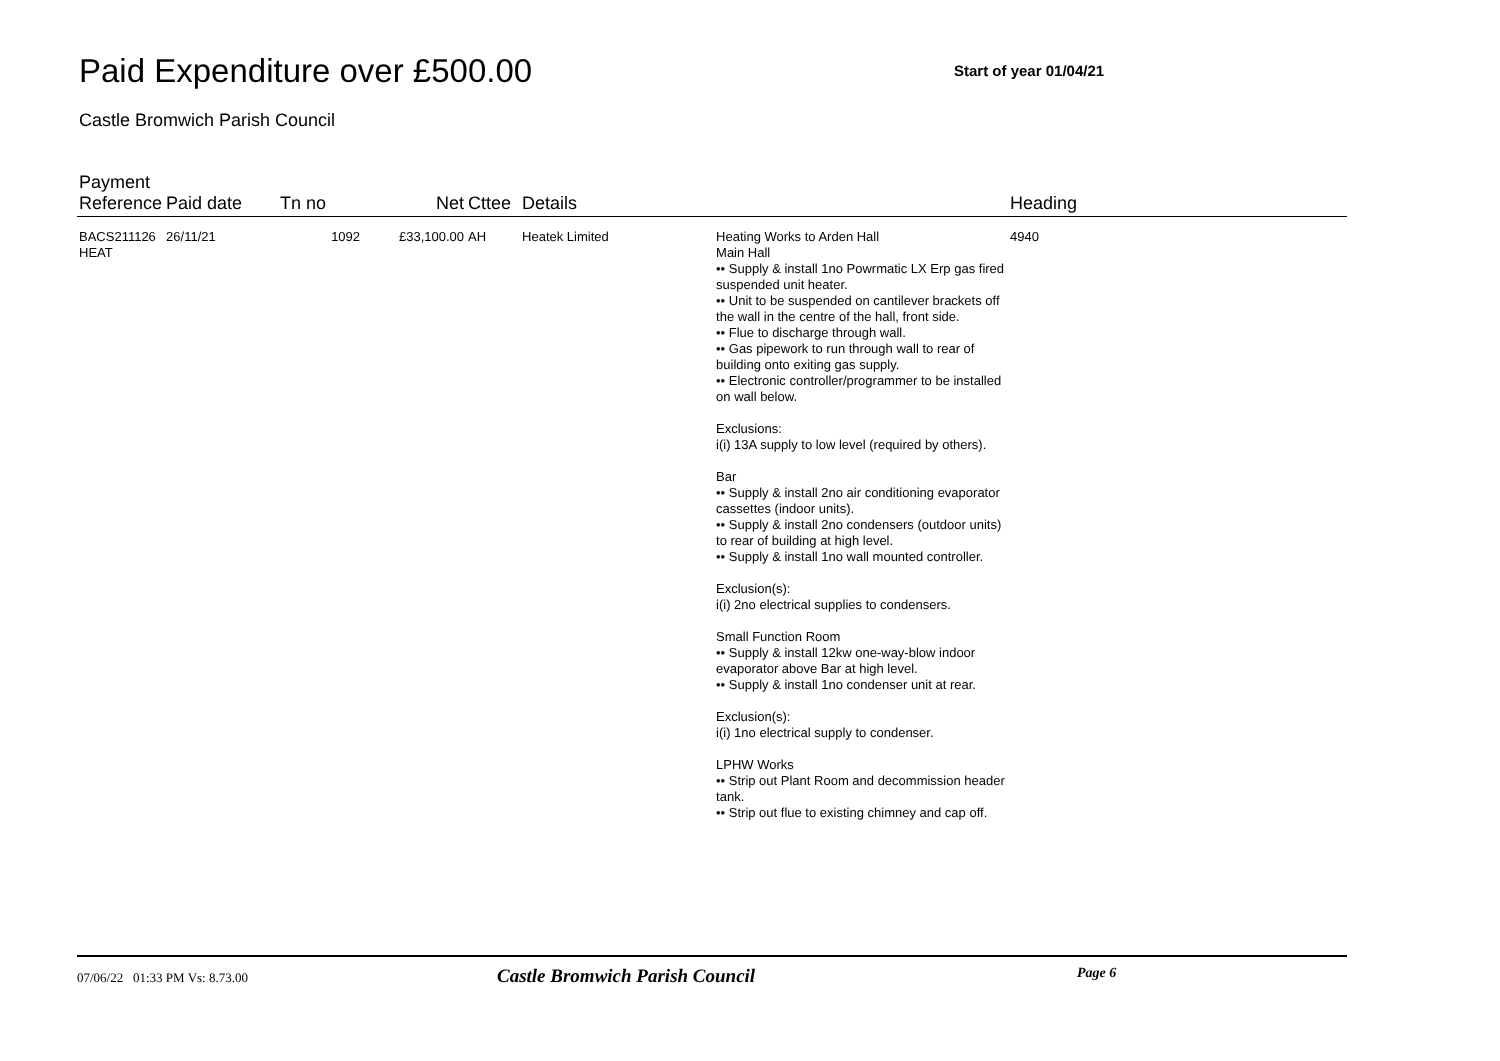Paid Expenditure over £500.00
Start of year 01/04/21
Castle Bromwich Parish Council
| Payment Reference | Paid date | Tn no | Net | Cttee | Details | | Heading |
| --- | --- | --- | --- | --- | --- | --- | --- |
| BACS211126 HEAT | 26/11/21 | 1092 | £33,100.00 | AH | Heatek Limited | Heating Works to Arden Hall Main Hall •• Supply & install 1no Powrmatic LX Erp gas fired suspended unit heater. •• Unit to be suspended on cantilever brackets off the wall in the centre of the hall, front side. •• Flue to discharge through wall. •• Gas pipework to run through wall to rear of building onto exiting gas supply. •• Electronic controller/programmer to be installed on wall below. Exclusions: i(i) 13A supply to low level (required by others). Bar •• Supply & install 2no air conditioning evaporator cassettes (indoor units). •• Supply & install 2no condensers (outdoor units) to rear of building at high level. •• Supply & install 1no wall mounted controller. Exclusion(s): i(i) 2no electrical supplies to condensers. Small Function Room •• Supply & install 12kw one-way-blow indoor evaporator above Bar at high level. •• Supply & install 1no condenser unit at rear. Exclusion(s): i(i) 1no electrical supply to condenser. LPHW Works •• Strip out Plant Room and decommission header tank. •• Strip out flue to existing chimney and cap off. | 4940 |
07/06/22 01:33 PM Vs: 8.73.00
Castle Bromwich Parish Council
Page 6